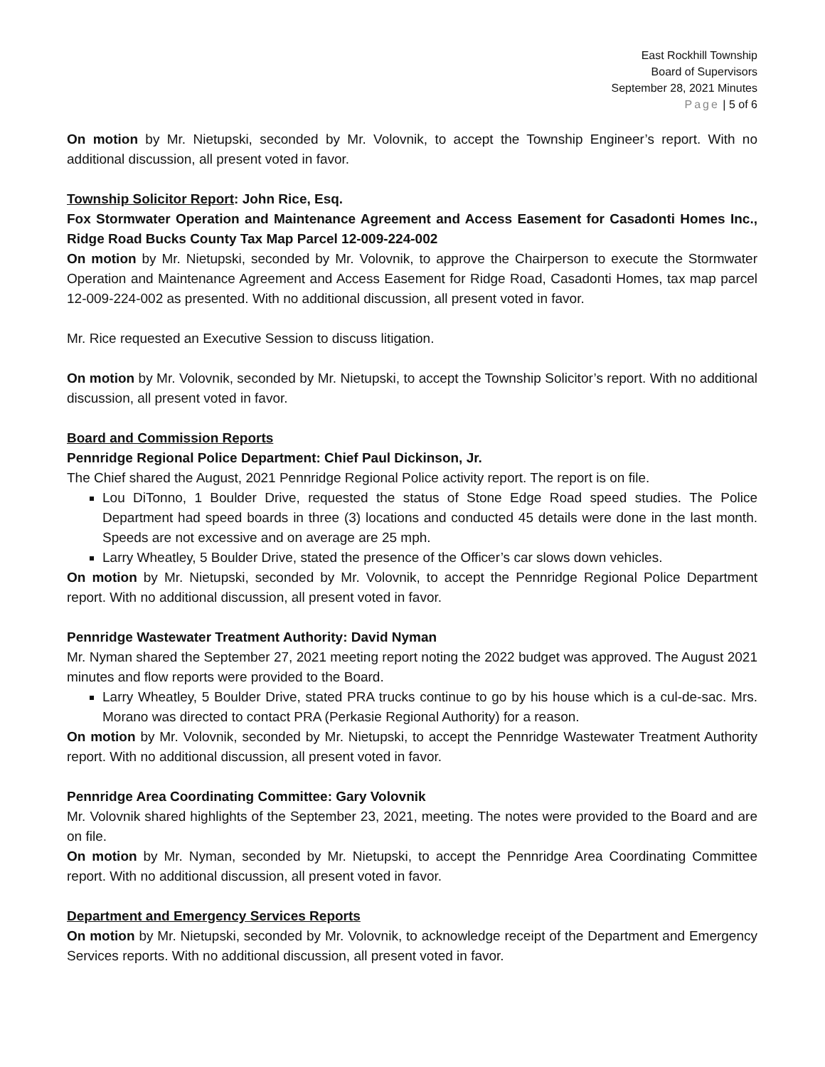East Rockhill Township
Board of Supervisors
September 28, 2021 Minutes
Page | 5 of 6
On motion by Mr. Nietupski, seconded by Mr. Volovnik, to accept the Township Engineer’s report. With no additional discussion, all present voted in favor.
Township Solicitor Report: John Rice, Esq.
Fox Stormwater Operation and Maintenance Agreement and Access Easement for Casadonti Homes Inc., Ridge Road Bucks County Tax Map Parcel 12-009-224-002
On motion by Mr. Nietupski, seconded by Mr. Volovnik, to approve the Chairperson to execute the Stormwater Operation and Maintenance Agreement and Access Easement for Ridge Road, Casadonti Homes, tax map parcel 12-009-224-002 as presented. With no additional discussion, all present voted in favor.
Mr. Rice requested an Executive Session to discuss litigation.
On motion by Mr. Volovnik, seconded by Mr. Nietupski, to accept the Township Solicitor’s report. With no additional discussion, all present voted in favor.
Board and Commission Reports
Pennridge Regional Police Department: Chief Paul Dickinson, Jr.
The Chief shared the August, 2021 Pennridge Regional Police activity report. The report is on file.
Lou DiTonno, 1 Boulder Drive, requested the status of Stone Edge Road speed studies. The Police Department had speed boards in three (3) locations and conducted 45 details were done in the last month. Speeds are not excessive and on average are 25 mph.
Larry Wheatley, 5 Boulder Drive, stated the presence of the Officer’s car slows down vehicles.
On motion by Mr. Nietupski, seconded by Mr. Volovnik, to accept the Pennridge Regional Police Department report. With no additional discussion, all present voted in favor.
Pennridge Wastewater Treatment Authority: David Nyman
Mr. Nyman shared the September 27, 2021 meeting report noting the 2022 budget was approved. The August 2021 minutes and flow reports were provided to the Board.
Larry Wheatley, 5 Boulder Drive, stated PRA trucks continue to go by his house which is a cul-de-sac. Mrs. Morano was directed to contact PRA (Perkasie Regional Authority) for a reason.
On motion by Mr. Volovnik, seconded by Mr. Nietupski, to accept the Pennridge Wastewater Treatment Authority report. With no additional discussion, all present voted in favor.
Pennridge Area Coordinating Committee: Gary Volovnik
Mr. Volovnik shared highlights of the September 23, 2021, meeting. The notes were provided to the Board and are on file.
On motion by Mr. Nyman, seconded by Mr. Nietupski, to accept the Pennridge Area Coordinating Committee report. With no additional discussion, all present voted in favor.
Department and Emergency Services Reports
On motion by Mr. Nietupski, seconded by Mr. Volovnik, to acknowledge receipt of the Department and Emergency Services reports. With no additional discussion, all present voted in favor.